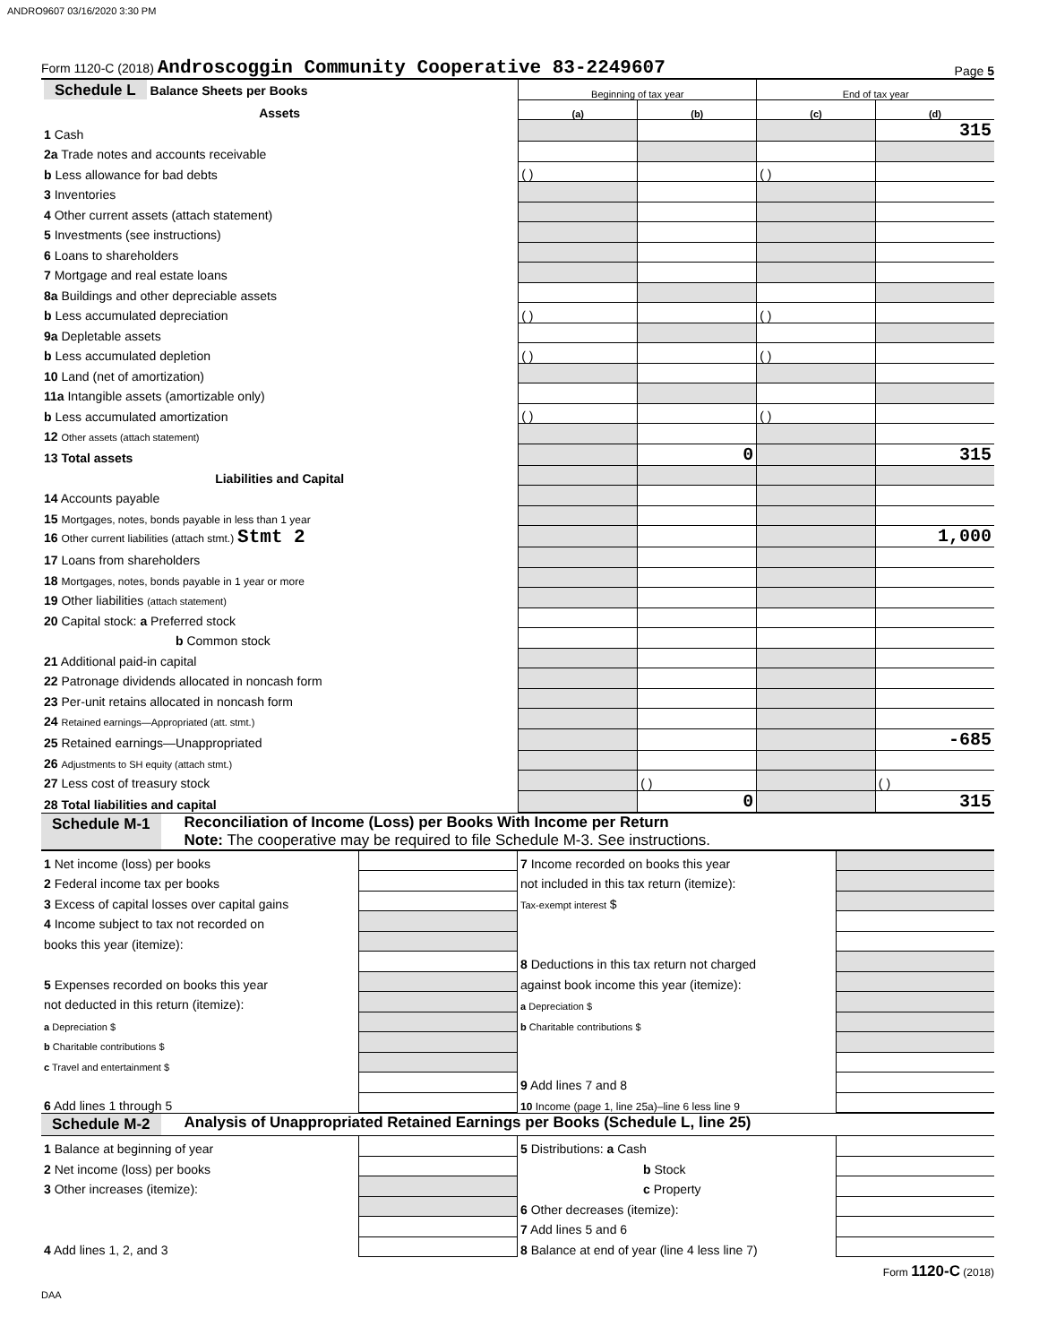ANDRO9607 03/16/2020 3:30 PM
Form 1120-C (2018) Androscoggin Community Cooperative 83-2249607 Page 5
| Schedule L Balance Sheets per Books | Beginning of tax year | | End of tax year | |
| --- | --- | --- | --- | --- |
| Assets | (a) | (b) | (c) | (d) |
| 1 Cash | | | | 315 |
| 2a Trade notes and accounts receivable | | | | |
| b Less allowance for bad debts | ( ) | | ( ) | |
| 3 Inventories | | | | |
| 4 Other current assets (attach statement) | | | | |
| 5 Investments (see instructions) | | | | |
| 6 Loans to shareholders | | | | |
| 7 Mortgage and real estate loans | | | | |
| 8a Buildings and other depreciable assets | | | | |
| b Less accumulated depreciation | ( ) | | ( ) | |
| 9a Depletable assets | | | | |
| b Less accumulated depletion | ( ) | | ( ) | |
| 10 Land (net of amortization) | | | | |
| 11a Intangible assets (amortizable only) | | | | |
| b Less accumulated amortization | ( ) | | ( ) | |
| 12 Other assets (attach statement) | | | | |
| 13 Total assets | | 0 | | 315 |
| Liabilities and Capital | | | | |
| 14 Accounts payable | | | | |
| 15 Mortgages, notes, bonds payable in less than 1 year | | | | |
| 16 Other current liabilities (attach stmt.) Stmt 2 | | | | 1,000 |
| 17 Loans from shareholders | | | | |
| 18 Mortgages, notes, bonds payable in 1 year or more | | | | |
| 19 Other liabilities (attach statement) | | | | |
| 20 Capital stock: a Preferred stock | | | | |
| b Common stock | | | | |
| 21 Additional paid-in capital | | | | |
| 22 Patronage dividends allocated in noncash form | | | | |
| 23 Per-unit retains allocated in noncash form | | | | |
| 24 Retained earnings—Appropriated (att. stmt.) | | | | |
| 25 Retained earnings—Unappropriated | | | | -685 |
| 26 Adjustments to SH equity (attach stmt.) | | | | |
| 27 Less cost of treasury stock | | ( ) | | ( ) |
| 28 Total liabilities and capital | | 0 | | 315 |
Schedule M-1 Reconciliation of Income (Loss) per Books With Income per Return
Note: The cooperative may be required to file Schedule M-3. See instructions.
| 1 Net income (loss) per books | | 7 Income recorded on books this year | |
| 2 Federal income tax per books | | not included in this tax return (itemize): | |
| 3 Excess of capital losses over capital gains | | Tax-exempt interest $ | |
| 4 Income subject to tax not recorded on | | | |
| books this year (itemize): | | | |
| | | 8 Deductions in this tax return not charged | |
| 5 Expenses recorded on books this year | | against book income this year (itemize): | |
| not deducted in this return (itemize): | | a Depreciation $ | |
| a Depreciation $ | | b Charitable contributions $ | |
| b Charitable contributions $ | | | |
| c Travel and entertainment $ | | | |
| | | 9 Add lines 7 and 8 | |
| 6 Add lines 1 through 5 | | 10 Income (page 1, line 25a)–line 6 less line 9 | |
Schedule M-2 Analysis of Unappropriated Retained Earnings per Books (Schedule L, line 25)
| 1 Balance at beginning of year | | 5 Distributions: a Cash | |
| 2 Net income (loss) per books | | b Stock | |
| 3 Other increases (itemize): | | c Property | |
| | | 6 Other decreases (itemize): | |
| | | 7 Add lines 5 and 6 | |
| 4 Add lines 1, 2, and 3 | | 8 Balance at end of year (line 4 less line 7) | |
Form 1120-C (2018)
DAA